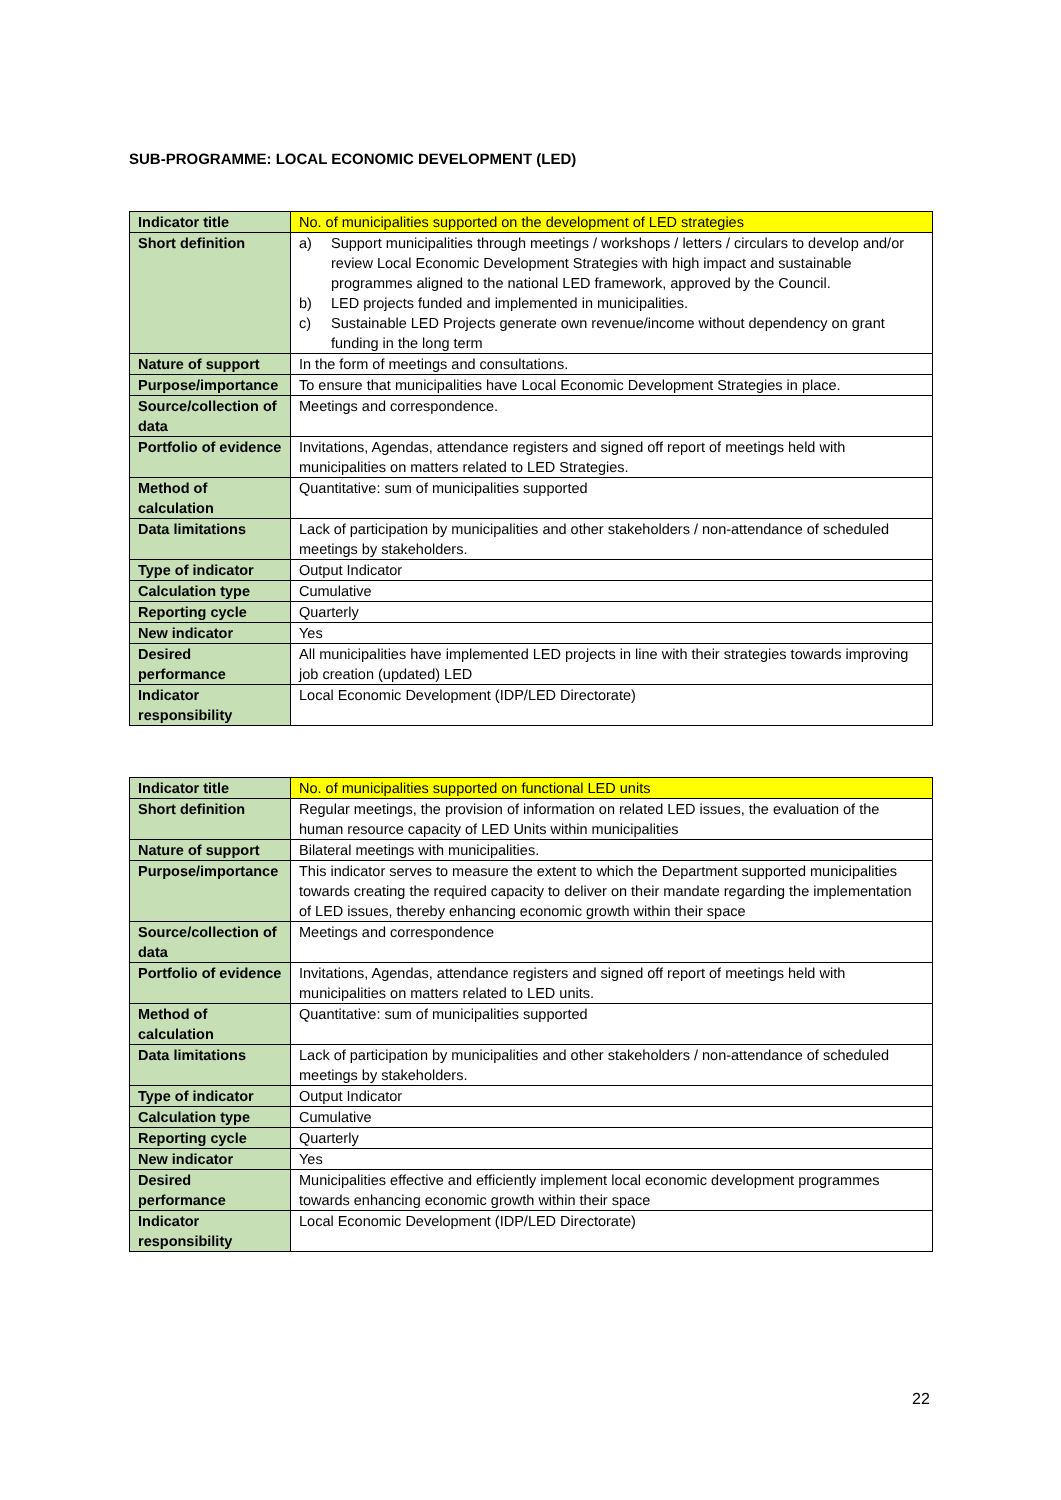SUB-PROGRAMME: LOCAL ECONOMIC DEVELOPMENT (LED)
| Indicator title | No. of municipalities supported on the development of LED strategies |
| Short definition | a) Support municipalities through meetings / workshops / letters / circulars to develop and/or review Local Economic Development Strategies with high impact and sustainable programmes aligned to the national LED framework, approved by the Council. b) LED projects funded and implemented in municipalities. c) Sustainable LED Projects generate own revenue/income without dependency on grant funding in the long term |
| Nature of support | In the form of meetings and consultations. |
| Purpose/importance | To ensure that municipalities have Local Economic Development Strategies in place. |
| Source/collection of data | Meetings and correspondence. |
| Portfolio of evidence | Invitations, Agendas, attendance registers and signed off report of meetings held with municipalities on matters related to LED Strategies. |
| Method of calculation | Quantitative: sum of municipalities supported |
| Data limitations | Lack of participation by municipalities and other stakeholders / non-attendance of scheduled meetings by stakeholders. |
| Type of indicator | Output Indicator |
| Calculation type | Cumulative |
| Reporting cycle | Quarterly |
| New indicator | Yes |
| Desired performance | All municipalities have implemented LED projects in line with their strategies towards improving job creation (updated) LED |
| Indicator responsibility | Local Economic Development (IDP/LED Directorate) |
| Indicator title | No. of municipalities supported on functional LED units |
| Short definition | Regular meetings, the provision of information on related LED issues, the evaluation of the human resource capacity of LED Units within municipalities |
| Nature of support | Bilateral meetings with municipalities. |
| Purpose/importance | This indicator serves to measure the extent to which the Department supported municipalities towards creating the required capacity to deliver on their mandate regarding the implementation of LED issues, thereby enhancing economic growth within their space |
| Source/collection of data | Meetings and correspondence |
| Portfolio of evidence | Invitations, Agendas, attendance registers and signed off report of meetings held with municipalities on matters related to LED units. |
| Method of calculation | Quantitative: sum of municipalities supported |
| Data limitations | Lack of participation by municipalities and other stakeholders / non-attendance of scheduled meetings by stakeholders. |
| Type of indicator | Output Indicator |
| Calculation type | Cumulative |
| Reporting cycle | Quarterly |
| New indicator | Yes |
| Desired performance | Municipalities effective and efficiently implement local economic development programmes towards enhancing economic growth within their space |
| Indicator responsibility | Local Economic Development (IDP/LED Directorate) |
22